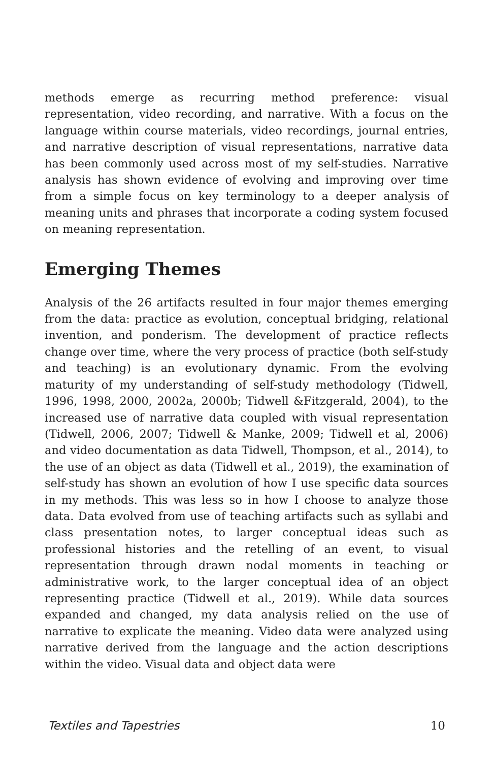methods emerge as recurring method preference: visual representation, video recording, and narrative. With a focus on the language within course materials, video recordings, journal entries, and narrative description of visual representations, narrative data has been commonly used across most of my self-studies. Narrative analysis has shown evidence of evolving and improving over time from a simple focus on key terminology to a deeper analysis of meaning units and phrases that incorporate a coding system focused on meaning representation.
Emerging Themes
Analysis of the 26 artifacts resulted in four major themes emerging from the data: practice as evolution, conceptual bridging, relational invention, and ponderism. The development of practice reflects change over time, where the very process of practice (both self-study and teaching) is an evolutionary dynamic. From the evolving maturity of my understanding of self-study methodology (Tidwell, 1996, 1998, 2000, 2002a, 2000b; Tidwell &Fitzgerald, 2004), to the increased use of narrative data coupled with visual representation (Tidwell, 2006, 2007; Tidwell & Manke, 2009; Tidwell et al, 2006) and video documentation as data Tidwell, Thompson, et al., 2014), to the use of an object as data (Tidwell et al., 2019), the examination of self-study has shown an evolution of how I use specific data sources in my methods. This was less so in how I choose to analyze those data. Data evolved from use of teaching artifacts such as syllabi and class presentation notes, to larger conceptual ideas such as professional histories and the retelling of an event, to visual representation through drawn nodal moments in teaching or administrative work, to the larger conceptual idea of an object representing practice (Tidwell et al., 2019). While data sources expanded and changed, my data analysis relied on the use of narrative to explicate the meaning. Video data were analyzed using narrative derived from the language and the action descriptions within the video. Visual data and object data were
Textiles and Tapestries 10